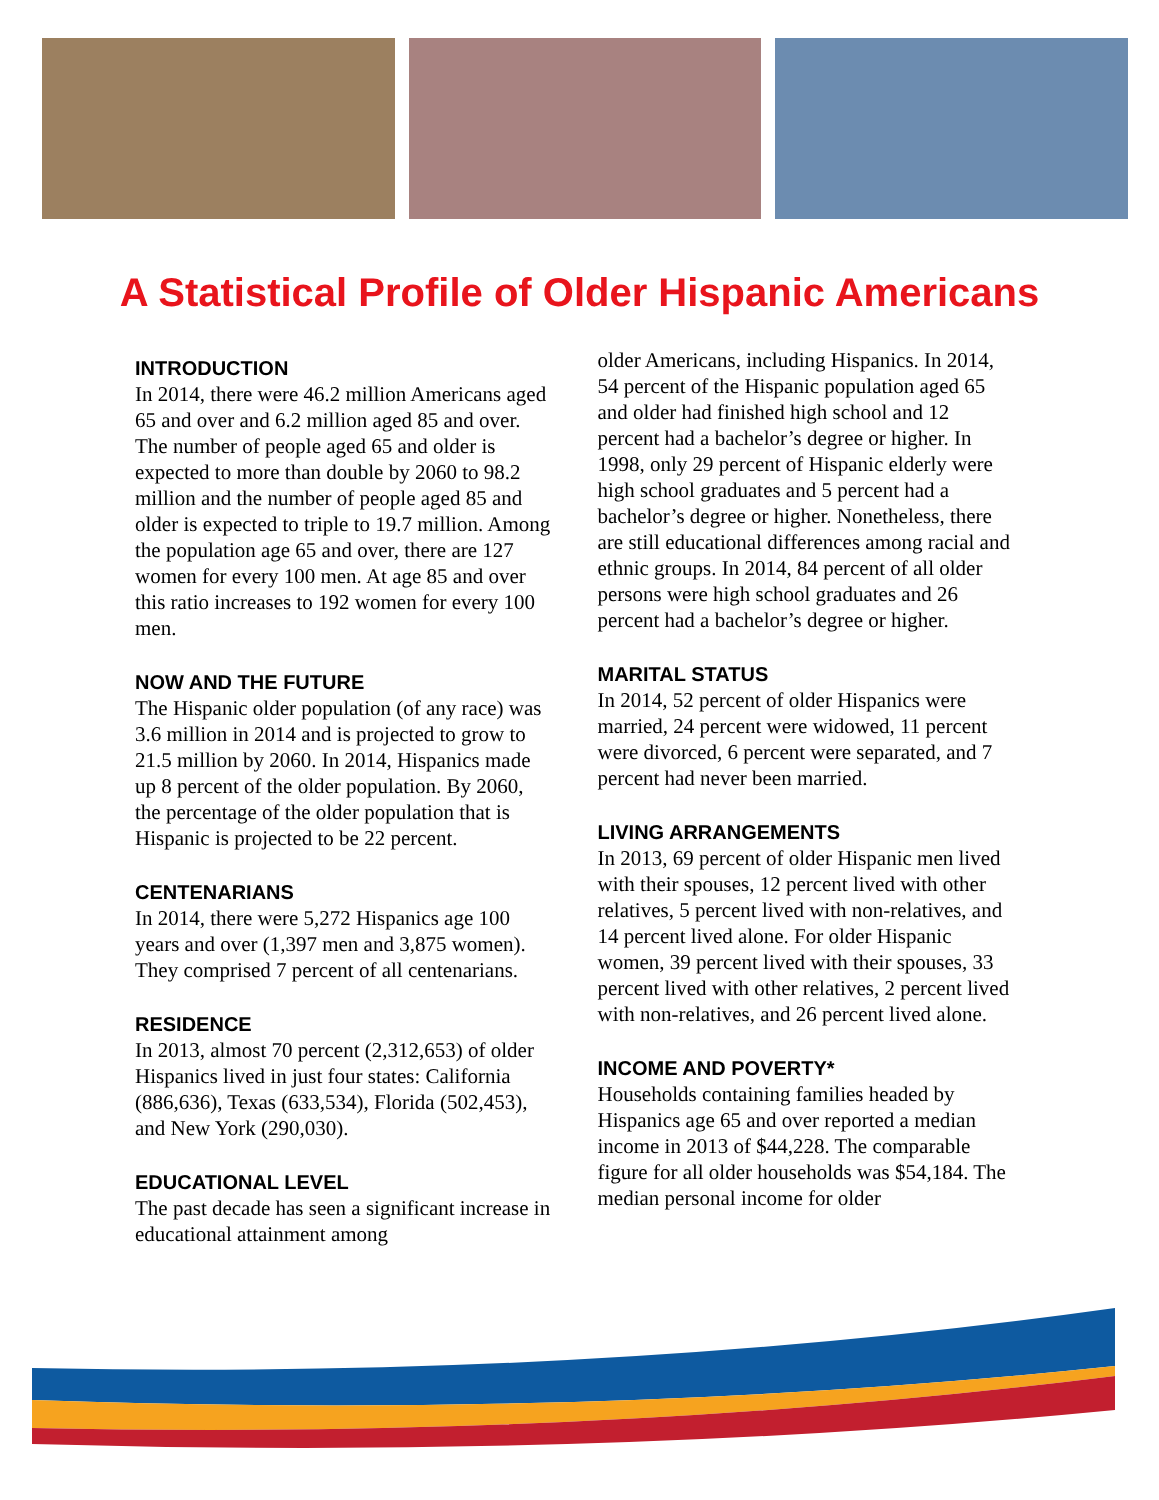A Statistical Profile of Older Hispanic Americans
INTRODUCTION
In 2014, there were 46.2 million Americans aged 65 and over and 6.2 million aged 85 and over. The number of people aged 65 and older is expected to more than double by 2060 to 98.2 million and the number of people aged 85 and older is expected to triple to 19.7 million. Among the population age 65 and over, there are 127 women for every 100 men. At age 85 and over this ratio increases to 192 women for every 100 men.
NOW AND THE FUTURE
The Hispanic older population (of any race) was 3.6 million in 2014 and is projected to grow to 21.5 million by 2060. In 2014, Hispanics made up 8 percent of the older population. By 2060, the percentage of the older population that is Hispanic is projected to be 22 percent.
CENTENARIANS
In 2014, there were 5,272 Hispanics age 100 years and over (1,397 men and 3,875 women). They comprised 7 percent of all centenarians.
RESIDENCE
In 2013, almost 70 percent (2,312,653) of older Hispanics lived in just four states: California (886,636), Texas (633,534), Florida (502,453), and New York (290,030).
EDUCATIONAL LEVEL
The past decade has seen a significant increase in educational attainment among
older Americans, including Hispanics. In 2014, 54 percent of the Hispanic population aged 65 and older had finished high school and 12 percent had a bachelor’s degree or higher. In 1998, only 29 percent of Hispanic elderly were high school graduates and 5 percent had a bachelor’s degree or higher. Nonetheless, there are still educational differences among racial and ethnic groups. In 2014, 84 percent of all older persons were high school graduates and 26 percent had a bachelor’s degree or higher.
MARITAL STATUS
In 2014, 52 percent of older Hispanics were married, 24 percent were widowed, 11 percent were divorced, 6 percent were separated, and 7 percent had never been married.
LIVING ARRANGEMENTS
In 2013, 69 percent of older Hispanic men lived with their spouses, 12 percent lived with other relatives, 5 percent lived with non-relatives, and 14 percent lived alone. For older Hispanic women, 39 percent lived with their spouses, 33 percent lived with other relatives, 2 percent lived with non-relatives, and 26 percent lived alone.
INCOME AND POVERTY*
Households containing families headed by Hispanics age 65 and over reported a median income in 2013 of $44,228. The comparable figure for all older households was $54,184. The median personal income for older